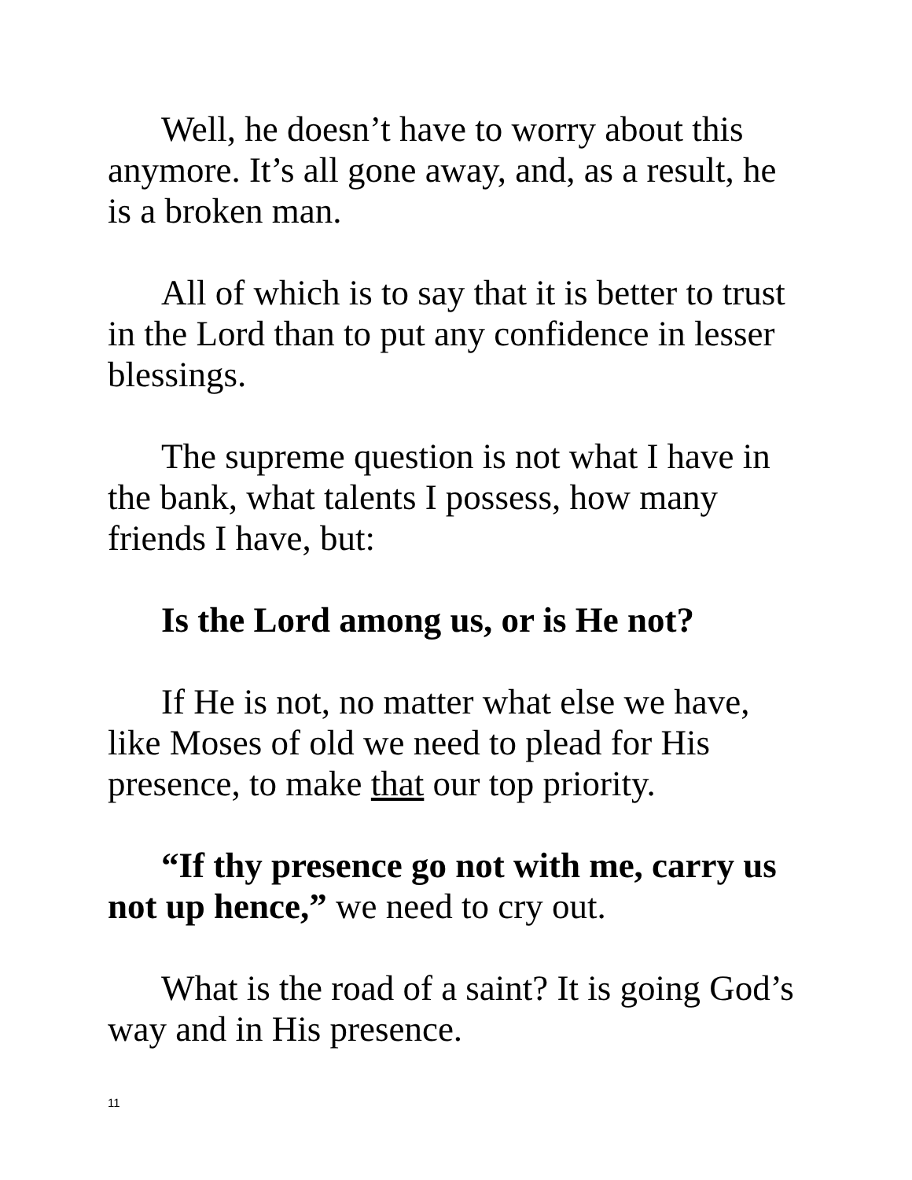Well, he doesn’t have to worry about this anymore. It’s all gone away, and, as a result, he is a broken man.
All of which is to say that it is better to trust in the Lord than to put any confidence in lesser blessings.
The supreme question is not what I have in the bank, what talents I possess, how many friends I have, but:
Is the Lord among us, or is He not?
If He is not, no matter what else we have, like Moses of old we need to plead for His presence, to make that our top priority.
“If thy presence go not with me, carry us not up hence,” we need to cry out.
What is the road of a saint? It is going God’s way and in His presence.
11